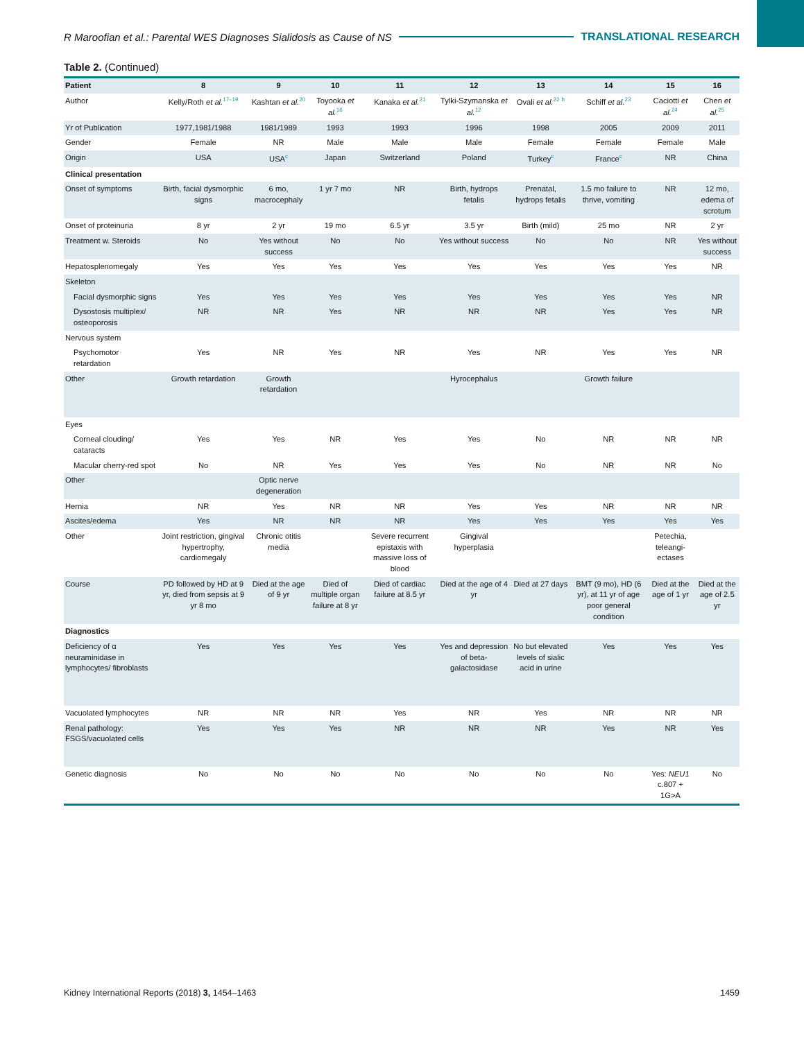R Maroofian et al.: Parental WES Diagnoses Sialidosis as Cause of NS TRANSLATIONAL RESEARCH
Table 2. (Continued)
| Patient | 8 | 9 | 10 | 11 | 12 | 13 | 14 | 15 | 16 |
| --- | --- | --- | --- | --- | --- | --- | --- | --- | --- |
| Author | Kelly/Roth et al.<sup>17–19</sup> | Kashtan et al.<sup>20</sup> | Toyooka et al.<sup>16</sup> | Kanaka et al.<sup>21</sup> | Tylki-Szymanska et al.<sup>12</sup> | Ovali et al.<sup>22</sup> <sup>b</sup> | Schiff et al.<sup>23</sup> | Caciotti et al.<sup>24</sup> | Chen et al.<sup>25</sup> |
| Yr of Publication | 1977,1981/1988 | 1981/1989 | 1993 | 1993 | 1996 | 1998 | 2005 | 2009 | 2011 |
| Gender | Female | NR | Male | Male | Male | Female | Female | Female | Male |
| Origin | USA | USA<sup>c</sup> | Japan | Switzerland | Poland | Turkey<sup>c</sup> | France<sup>c</sup> | NR | China |
| Clinical presentation | | | | | | | | | |
| Onset of symptoms | Birth, facial dysmorphic signs | 6 mo, macrocephaly | 1 yr 7 mo | NR | Birth, hydrops fetalis | Prenatal, hydrops fetalis | 1.5 mo failure to thrive, vomiting | NR | 12 mo, edema of scrotum |
| Onset of proteinuria | 8 yr | 2 yr | 19 mo | 6.5 yr | 3.5 yr | Birth (mild) | 25 mo | NR | 2 yr |
| Treatment w. Steroids | No | Yes without success | No | No | Yes without success | No | No | NR | Yes without success |
| Hepatosplenomegaly | Yes | Yes | Yes | Yes | Yes | Yes | Yes | Yes | NR |
| Skeleton | | | | | | | | | |
| Facial dysmorphic signs | Yes | Yes | Yes | Yes | Yes | Yes | Yes | Yes | NR |
| Dysostosis multiplex/ osteoporosis | NR | NR | Yes | NR | NR | NR | Yes | Yes | NR |
| Nervous system | | | | | | | | | |
| Psychomotor retardation | Yes | NR | Yes | NR | Yes | NR | Yes | Yes | NR |
| Other | Growth retardation | Growth retardation | | | Hyrocephalus | | Growth failure | | |
| Eyes | | | | | | | | | |
| Corneal clouding/ cataracts | Yes | Yes | NR | Yes | Yes | No | NR | NR | NR |
| Macular cherry-red spot | No | NR | Yes | Yes | Yes | No | NR | NR | No |
| Other | | Optic nerve degeneration | | | | | | | |
| Hernia | NR | Yes | NR | NR | Yes | Yes | NR | NR | NR |
| Ascites/edema | Yes | NR | NR | NR | Yes | Yes | Yes | Yes | Yes |
| Other | Joint restriction, gingival hypertrophy, cardiomegaly | Chronic otitis media | | Severe recurrent epistaxis with massive loss of blood | Gingival hyperplasia | | | Petechia, teleangi-ectases | |
| Course | PD followed by HD at 9 yr, died from sepsis at 9 yr 8 mo | Died at the age of 9 yr | Died of multiple organ failure at 8 yr | Died of cardiac failure at 8.5 yr | Died at the age of 4 yr | Died at 27 days | BMT (9 mo), HD (6 yr), at 11 yr of age poor general condition | Died at the age of 1 yr | Died at the age of 2.5 yr |
| Diagnostics | | | | | | | | | |
| Deficiency of α neuraminidase in lymphocytes/ fibroblasts | Yes | Yes | Yes | Yes | Yes and depression of beta-galactosidase | No but elevated levels of sialic acid in urine | Yes | Yes | Yes |
| Vacuolated lymphocytes | NR | NR | NR | Yes | NR | Yes | NR | NR | NR |
| Renal pathology: FSGS/vacuolated cells | Yes | Yes | Yes | NR | NR | NR | Yes | NR | Yes |
| Genetic diagnosis | No | No | No | No | No | No | No | Yes: NEU1 c.807 + 1G>A | No |
Kidney International Reports (2018) 3, 1454–1463 1459